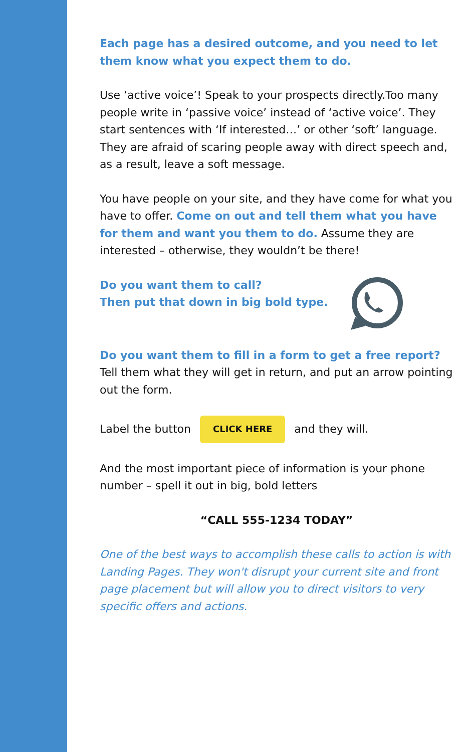Each page has a desired outcome, and you need to let them know what you expect them to do.
Use ‘active voice’! Speak to your prospects directly.Too many people write in ‘passive voice’ instead of ‘active voice’. They start sentences with ‘If interested…’ or other ‘soft’ language. They are afraid of scaring people away with direct speech and, as a result, leave a soft message.
You have people on your site, and they have come for what you have to offer. Come on out and tell them what you have for them and want you them to do. Assume they are interested – otherwise, they wouldn’t be there!
Do you want them to call?
Then put that down in big bold type.
Do you want them to fill in a form to get a free report?
Tell them what they will get in return, and put an arrow pointing out the form.
Label the button CLICK HERE and they will.
And the most important piece of information is your phone number – spell it out in big, bold letters
“CALL 555-1234 TODAY”
One of the best ways to accomplish these calls to action is with Landing Pages. They won't disrupt your current site and front page placement but will allow you to direct visitors to very specific offers and actions.